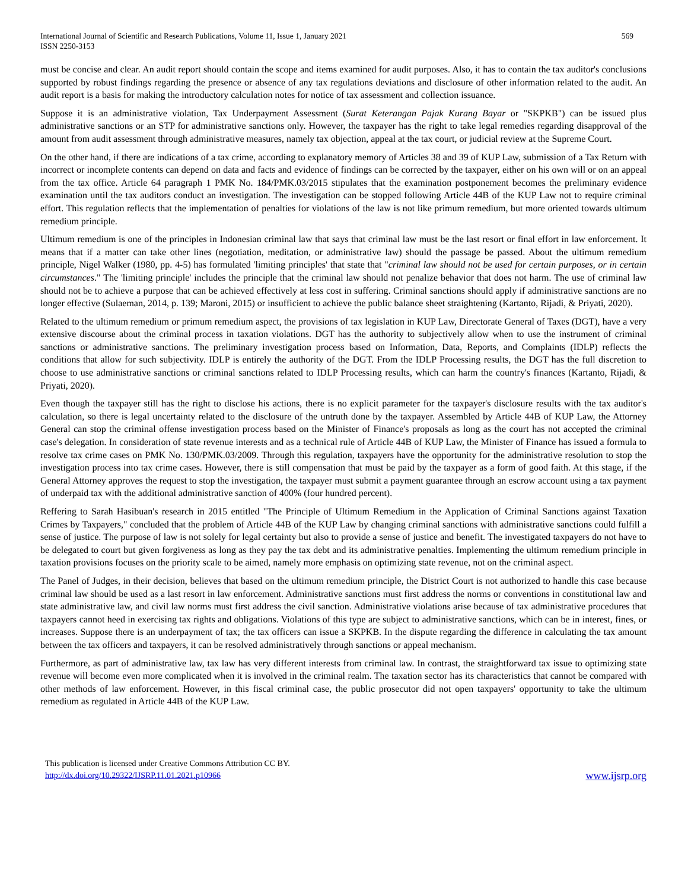International Journal of Scientific and Research Publications, Volume 11, Issue 1, January 2021
ISSN 2250-3153
569
must be concise and clear. An audit report should contain the scope and items examined for audit purposes. Also, it has to contain the tax auditor's conclusions supported by robust findings regarding the presence or absence of any tax regulations deviations and disclosure of other information related to the audit. An audit report is a basis for making the introductory calculation notes for notice of tax assessment and collection issuance.
Suppose it is an administrative violation, Tax Underpayment Assessment (Surat Keterangan Pajak Kurang Bayar or "SKPKB") can be issued plus administrative sanctions or an STP for administrative sanctions only. However, the taxpayer has the right to take legal remedies regarding disapproval of the amount from audit assessment through administrative measures, namely tax objection, appeal at the tax court, or judicial review at the Supreme Court.
On the other hand, if there are indications of a tax crime, according to explanatory memory of Articles 38 and 39 of KUP Law, submission of a Tax Return with incorrect or incomplete contents can depend on data and facts and evidence of findings can be corrected by the taxpayer, either on his own will or on an appeal from the tax office. Article 64 paragraph 1 PMK No. 184/PMK.03/2015 stipulates that the examination postponement becomes the preliminary evidence examination until the tax auditors conduct an investigation. The investigation can be stopped following Article 44B of the KUP Law not to require criminal effort. This regulation reflects that the implementation of penalties for violations of the law is not like primum remedium, but more oriented towards ultimum remedium principle.
Ultimum remedium is one of the principles in Indonesian criminal law that says that criminal law must be the last resort or final effort in law enforcement. It means that if a matter can take other lines (negotiation, meditation, or administrative law) should the passage be passed. About the ultimum remedium principle, Nigel Walker (1980, pp. 4-5) has formulated 'limiting principles' that state that "criminal law should not be used for certain purposes, or in certain circumstances." The 'limiting principle' includes the principle that the criminal law should not penalize behavior that does not harm. The use of criminal law should not be to achieve a purpose that can be achieved effectively at less cost in suffering. Criminal sanctions should apply if administrative sanctions are no longer effective (Sulaeman, 2014, p. 139; Maroni, 2015) or insufficient to achieve the public balance sheet straightening (Kartanto, Rijadi, & Priyati, 2020).
Related to the ultimum remedium or primum remedium aspect, the provisions of tax legislation in KUP Law, Directorate General of Taxes (DGT), have a very extensive discourse about the criminal process in taxation violations. DGT has the authority to subjectively allow when to use the instrument of criminal sanctions or administrative sanctions. The preliminary investigation process based on Information, Data, Reports, and Complaints (IDLP) reflects the conditions that allow for such subjectivity. IDLP is entirely the authority of the DGT. From the IDLP Processing results, the DGT has the full discretion to choose to use administrative sanctions or criminal sanctions related to IDLP Processing results, which can harm the country's finances (Kartanto, Rijadi, & Priyati, 2020).
Even though the taxpayer still has the right to disclose his actions, there is no explicit parameter for the taxpayer's disclosure results with the tax auditor's calculation, so there is legal uncertainty related to the disclosure of the untruth done by the taxpayer. Assembled by Article 44B of KUP Law, the Attorney General can stop the criminal offense investigation process based on the Minister of Finance's proposals as long as the court has not accepted the criminal case's delegation. In consideration of state revenue interests and as a technical rule of Article 44B of KUP Law, the Minister of Finance has issued a formula to resolve tax crime cases on PMK No. 130/PMK.03/2009. Through this regulation, taxpayers have the opportunity for the administrative resolution to stop the investigation process into tax crime cases. However, there is still compensation that must be paid by the taxpayer as a form of good faith. At this stage, if the General Attorney approves the request to stop the investigation, the taxpayer must submit a payment guarantee through an escrow account using a tax payment of underpaid tax with the additional administrative sanction of 400% (four hundred percent).
Reffering to Sarah Hasibuan's research in 2015 entitled "The Principle of Ultimum Remedium in the Application of Criminal Sanctions against Taxation Crimes by Taxpayers," concluded that the problem of Article 44B of the KUP Law by changing criminal sanctions with administrative sanctions could fulfill a sense of justice. The purpose of law is not solely for legal certainty but also to provide a sense of justice and benefit. The investigated taxpayers do not have to be delegated to court but given forgiveness as long as they pay the tax debt and its administrative penalties. Implementing the ultimum remedium principle in taxation provisions focuses on the priority scale to be aimed, namely more emphasis on optimizing state revenue, not on the criminal aspect.
The Panel of Judges, in their decision, believes that based on the ultimum remedium principle, the District Court is not authorized to handle this case because criminal law should be used as a last resort in law enforcement. Administrative sanctions must first address the norms or conventions in constitutional law and state administrative law, and civil law norms must first address the civil sanction. Administrative violations arise because of tax administrative procedures that taxpayers cannot heed in exercising tax rights and obligations. Violations of this type are subject to administrative sanctions, which can be in interest, fines, or increases. Suppose there is an underpayment of tax; the tax officers can issue a SKPKB. In the dispute regarding the difference in calculating the tax amount between the tax officers and taxpayers, it can be resolved administratively through sanctions or appeal mechanism.
Furthermore, as part of administrative law, tax law has very different interests from criminal law. In contrast, the straightforward tax issue to optimizing state revenue will become even more complicated when it is involved in the criminal realm. The taxation sector has its characteristics that cannot be compared with other methods of law enforcement. However, in this fiscal criminal case, the public prosecutor did not open taxpayers' opportunity to take the ultimum remedium as regulated in Article 44B of the KUP Law.
This publication is licensed under Creative Commons Attribution CC BY.
http://dx.doi.org/10.29322/IJSRP.11.01.2021.p10966
www.ijsrp.org